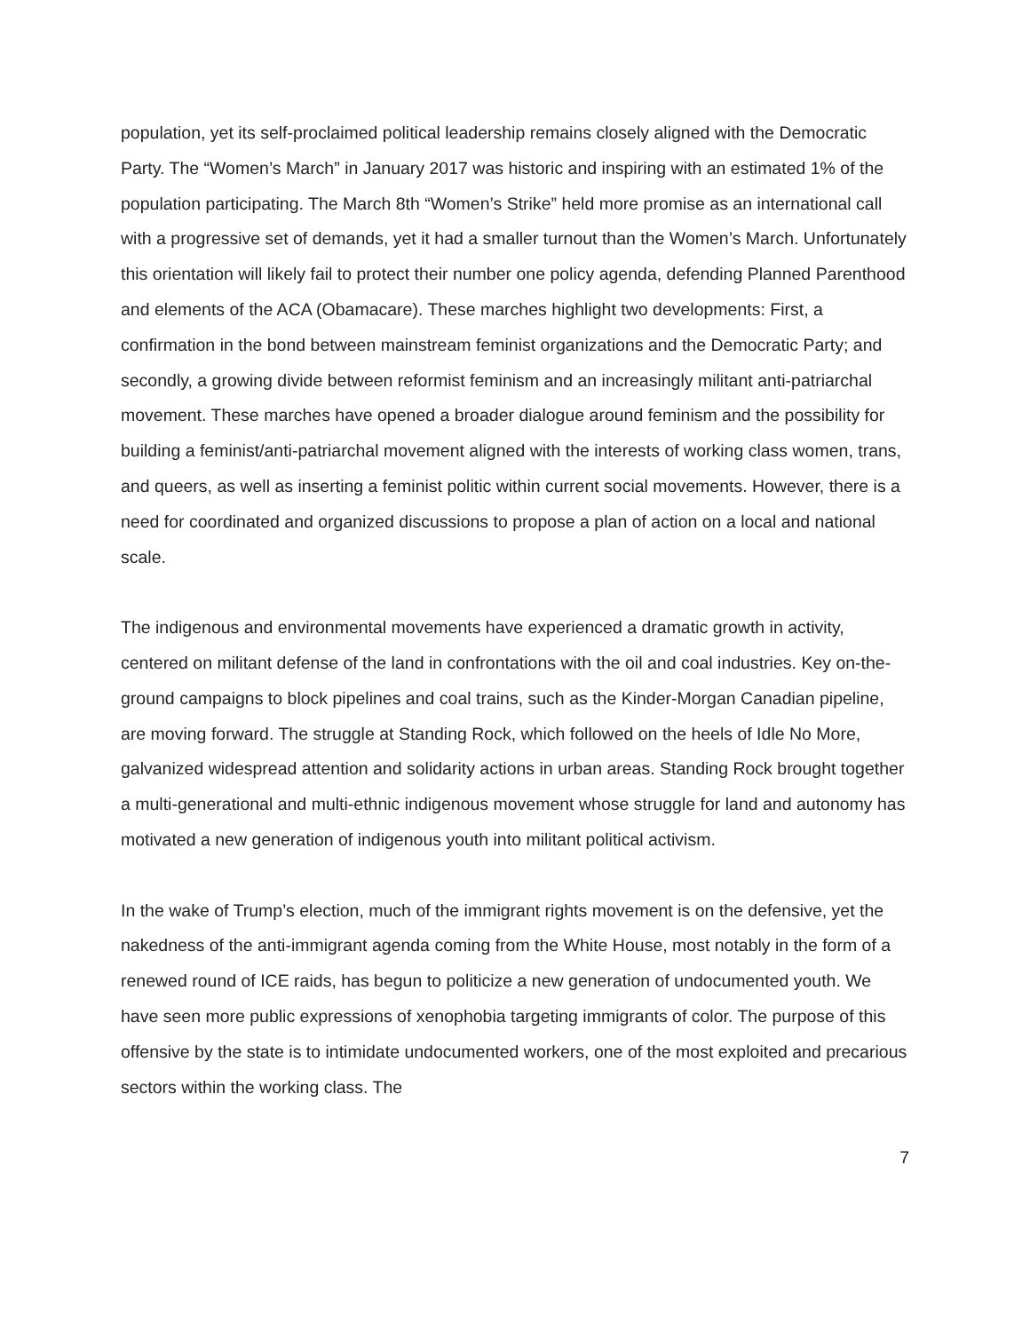population, yet its self-proclaimed political leadership remains closely aligned with the Democratic Party. The “Women’s March” in January 2017 was historic and inspiring with an estimated 1% of the population participating. The March 8th “Women’s Strike” held more promise as an international call with a progressive set of demands, yet it had a smaller turnout than the Women’s March. Unfortunately this orientation will likely fail to protect their number one policy agenda, defending Planned Parenthood and elements of the ACA (Obamacare). These marches highlight two developments: First, a confirmation in the bond between mainstream feminist organizations and the Democratic Party; and secondly, a growing divide between reformist feminism and an increasingly militant anti-patriarchal movement. These marches have opened a broader dialogue around feminism and the possibility for building a feminist/anti-patriarchal movement aligned with the interests of working class women, trans, and queers, as well as inserting a feminist politic within current social movements. However, there is a need for coordinated and organized discussions to propose a plan of action on a local and national scale.
The indigenous and environmental movements have experienced a dramatic growth in activity, centered on militant defense of the land in confrontations with the oil and coal industries. Key on-the-ground campaigns to block pipelines and coal trains, such as the Kinder-Morgan Canadian pipeline, are moving forward. The struggle at Standing Rock, which followed on the heels of Idle No More, galvanized widespread attention and solidarity actions in urban areas. Standing Rock brought together a multi-generational and multi-ethnic indigenous movement whose struggle for land and autonomy has motivated a new generation of indigenous youth into militant political activism.
In the wake of Trump’s election, much of the immigrant rights movement is on the defensive, yet the nakedness of the anti-immigrant agenda coming from the White House, most notably in the form of a renewed round of ICE raids, has begun to politicize a new generation of undocumented youth. We have seen more public expressions of xenophobia targeting immigrants of color. The purpose of this offensive by the state is to intimidate undocumented workers, one of the most exploited and precarious sectors within the working class. The
7